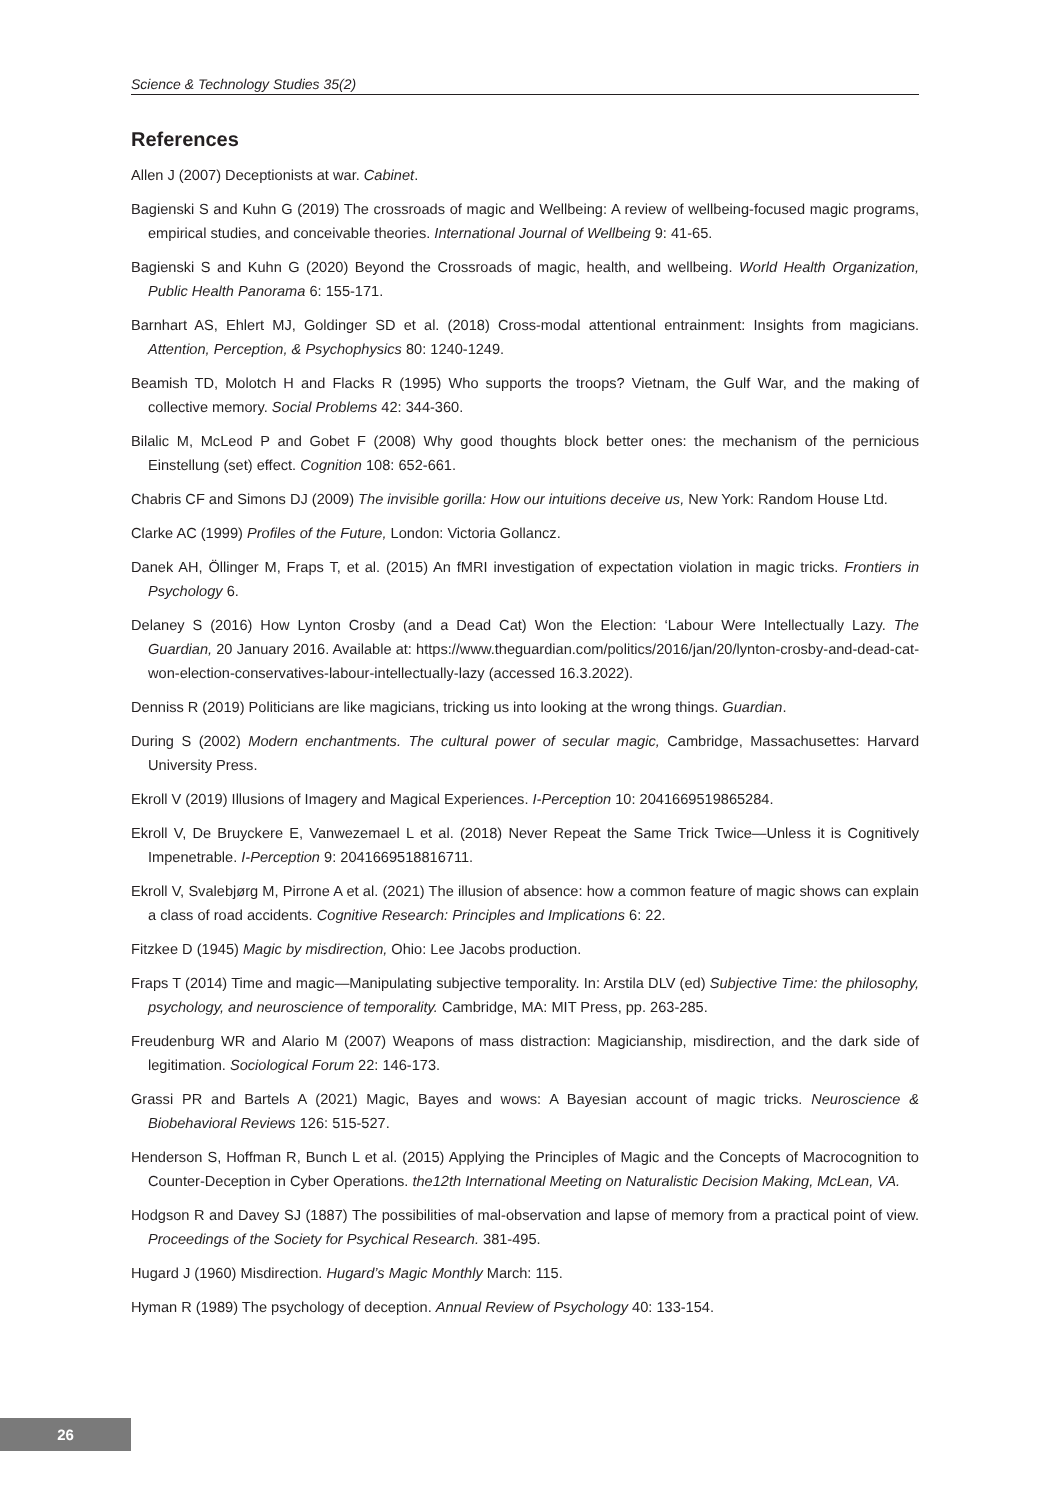Science & Technology Studies 35(2)
References
Allen J (2007) Deceptionists at war. Cabinet.
Bagienski S and Kuhn G (2019) The crossroads of magic and Wellbeing: A review of wellbeing-focused magic programs, empirical studies, and conceivable theories. International Journal of Wellbeing 9: 41-65.
Bagienski S and Kuhn G (2020) Beyond the Crossroads of magic, health, and wellbeing. World Health Organization, Public Health Panorama 6: 155-171.
Barnhart AS, Ehlert MJ, Goldinger SD et al. (2018) Cross-modal attentional entrainment: Insights from magicians. Attention, Perception, & Psychophysics 80: 1240-1249.
Beamish TD, Molotch H and Flacks R (1995) Who supports the troops? Vietnam, the Gulf War, and the making of collective memory. Social Problems 42: 344-360.
Bilalic M, McLeod P and Gobet F (2008) Why good thoughts block better ones: the mechanism of the pernicious Einstellung (set) effect. Cognition 108: 652-661.
Chabris CF and Simons DJ (2009) The invisible gorilla: How our intuitions deceive us, New York: Random House Ltd.
Clarke AC (1999) Profiles of the Future, London: Victoria Gollancz.
Danek AH, Öllinger M, Fraps T, et al. (2015) An fMRI investigation of expectation violation in magic tricks. Frontiers in Psychology 6.
Delaney S (2016) How Lynton Crosby (and a Dead Cat) Won the Election: ‘Labour Were Intellectually Lazy. The Guardian, 20 January 2016. Available at: https://www.theguardian.com/politics/2016/jan/20/lynton-crosby-and-dead-cat-won-election-conservatives-labour-intellectually-lazy (accessed 16.3.2022).
Denniss R (2019) Politicians are like magicians, tricking us into looking at the wrong things. Guardian.
During S (2002) Modern enchantments. The cultural power of secular magic, Cambridge, Massachusettes: Harvard University Press.
Ekroll V (2019) Illusions of Imagery and Magical Experiences. I-Perception 10: 2041669519865284.
Ekroll V, De Bruyckere E, Vanwezemael L et al. (2018) Never Repeat the Same Trick Twice—Unless it is Cognitively Impenetrable. I-Perception 9: 2041669518816711.
Ekroll V, Svalebjørg M, Pirrone A et al. (2021) The illusion of absence: how a common feature of magic shows can explain a class of road accidents. Cognitive Research: Principles and Implications 6: 22.
Fitzkee D (1945) Magic by misdirection, Ohio: Lee Jacobs production.
Fraps T (2014) Time and magic—Manipulating subjective temporality. In: Arstila DLV (ed) Subjective Time: the philosophy, psychology, and neuroscience of temporality. Cambridge, MA: MIT Press, pp. 263-285.
Freudenburg WR and Alario M (2007) Weapons of mass distraction: Magicianship, misdirection, and the dark side of legitimation. Sociological Forum 22: 146-173.
Grassi PR and Bartels A (2021) Magic, Bayes and wows: A Bayesian account of magic tricks. Neuroscience & Biobehavioral Reviews 126: 515-527.
Henderson S, Hoffman R, Bunch L et al. (2015) Applying the Principles of Magic and the Concepts of Macrocognition to Counter-Deception in Cyber Operations. the12th International Meeting on Naturalistic Decision Making, McLean, VA.
Hodgson R and Davey SJ (1887) The possibilities of mal-observation and lapse of memory from a practical point of view. Proceedings of the Society for Psychical Research. 381-495.
Hugard J (1960) Misdirection. Hugard’s Magic Monthly March: 115.
Hyman R (1989) The psychology of deception. Annual Review of Psychology 40: 133-154.
26